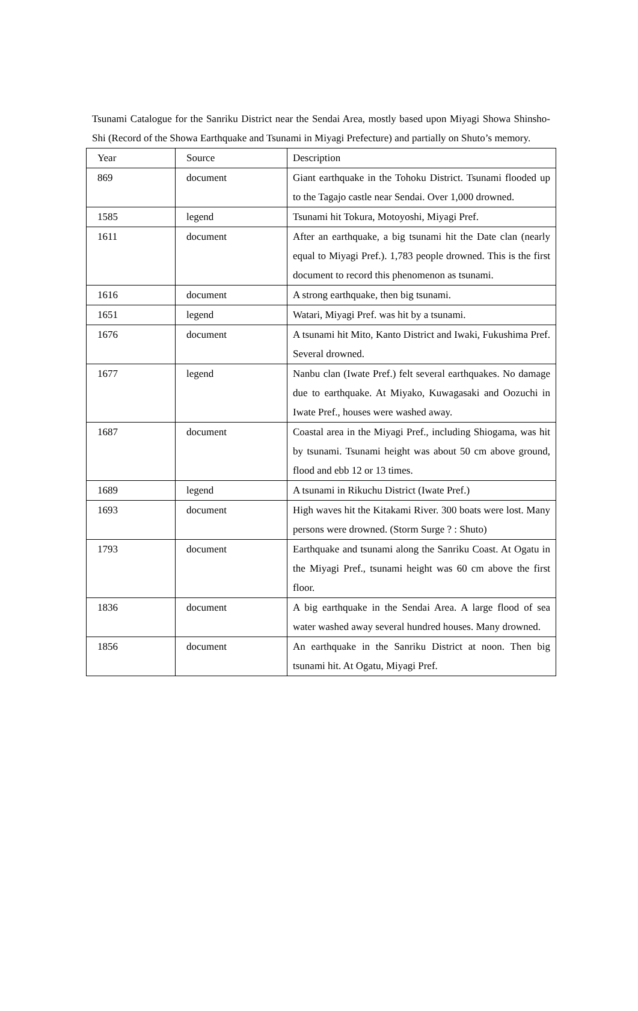Tsunami Catalogue for the Sanriku District near the Sendai Area, mostly based upon Miyagi Showa Shinsho-Shi (Record of the Showa Earthquake and Tsunami in Miyagi Prefecture) and partially on Shuto’s memory.
| Year | Source | Description |
| --- | --- | --- |
| 869 | document | Giant earthquake in the Tohoku District. Tsunami flooded up to the Tagajo castle near Sendai. Over 1,000 drowned. |
| 1585 | legend | Tsunami hit Tokura, Motoyoshi, Miyagi Pref. |
| 1611 | document | After an earthquake, a big tsunami hit the Date clan (nearly equal to Miyagi Pref.). 1,783 people drowned. This is the first document to record this phenomenon as tsunami. |
| 1616 | document | A strong earthquake, then big tsunami. |
| 1651 | legend | Watari, Miyagi Pref. was hit by a tsunami. |
| 1676 | document | A tsunami hit Mito, Kanto District and Iwaki, Fukushima Pref. Several drowned. |
| 1677 | legend | Nanbu clan (Iwate Pref.) felt several earthquakes. No damage due to earthquake. At Miyako, Kuwagasaki and Oozuchi in Iwate Pref., houses were washed away. |
| 1687 | document | Coastal area in the Miyagi Pref., including Shiogama, was hit by tsunami. Tsunami height was about 50 cm above ground, flood and ebb 12 or 13 times. |
| 1689 | legend | A tsunami in Rikuchu District (Iwate Pref.) |
| 1693 | document | High waves hit the Kitakami River. 300 boats were lost. Many persons were drowned. (Storm Surge ? : Shuto) |
| 1793 | document | Earthquake and tsunami along the Sanriku Coast. At Ogatu in the Miyagi Pref., tsunami height was 60 cm above the first floor. |
| 1836 | document | A big earthquake in the Sendai Area. A large flood of sea water washed away several hundred houses. Many drowned. |
| 1856 | document | An earthquake in the Sanriku District at noon. Then big tsunami hit. At Ogatu, Miyagi Pref. |